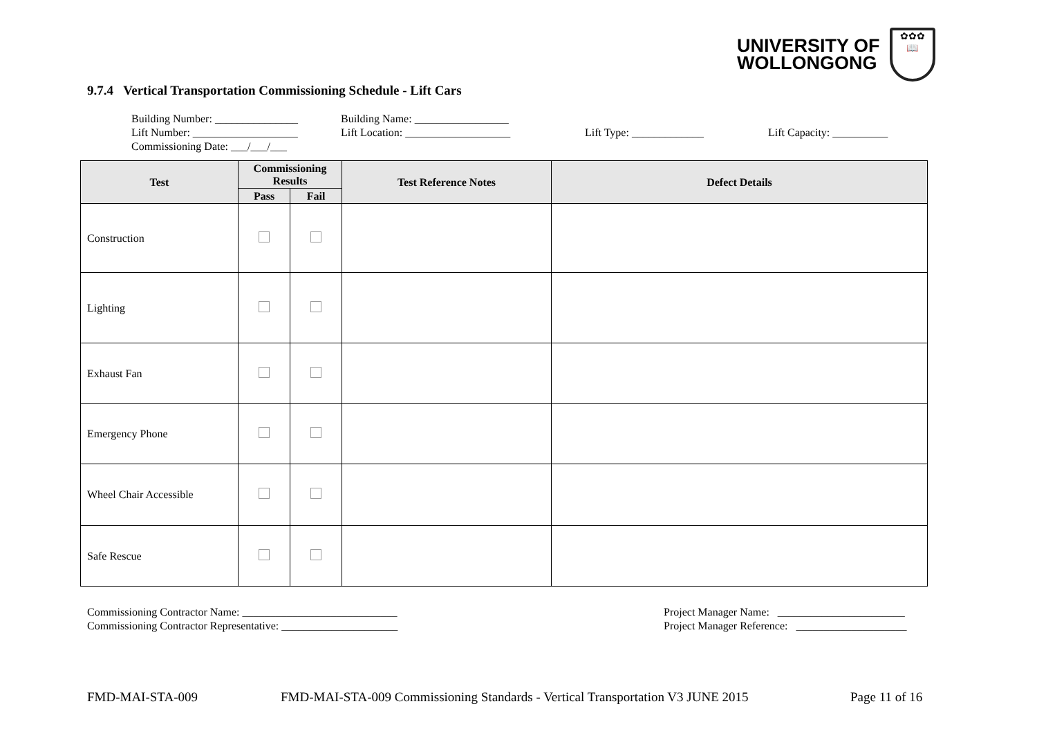UNIVERSITY OF
WOLLONGONG
✿✿✿
📖
9.7.4 Vertical Transportation Commissioning Schedule - Lift Cars
Building Number: _______________
Lift Number: ___________________
Commissioning Date: ___/___/___
Building Name: _________________
Lift Location: ___________________
Lift Type: _____________ Lift Capacity: __________
| Test | Commissioning Results | | Test Reference Notes | Defect Details |
| --- | --- | --- | --- | --- |
| | Pass | Fail | | |
| Construction | | | | |
| Lighting | | | | |
| Exhaust Fan | | | | |
| Emergency Phone | | | | |
| Wheel Chair Accessible | | | | |
| Safe Rescue | | | | |
Commissioning Contractor Name: ____________________________
Commissioning Contractor Representative: _____________________
Project Manager Name: _______________________
Project Manager Reference: ____________________
FMD-MAI-STA-009
FMD-MAI-STA-009 Commissioning Standards - Vertical Transportation V3 JUNE 2015
Page 11 of 16